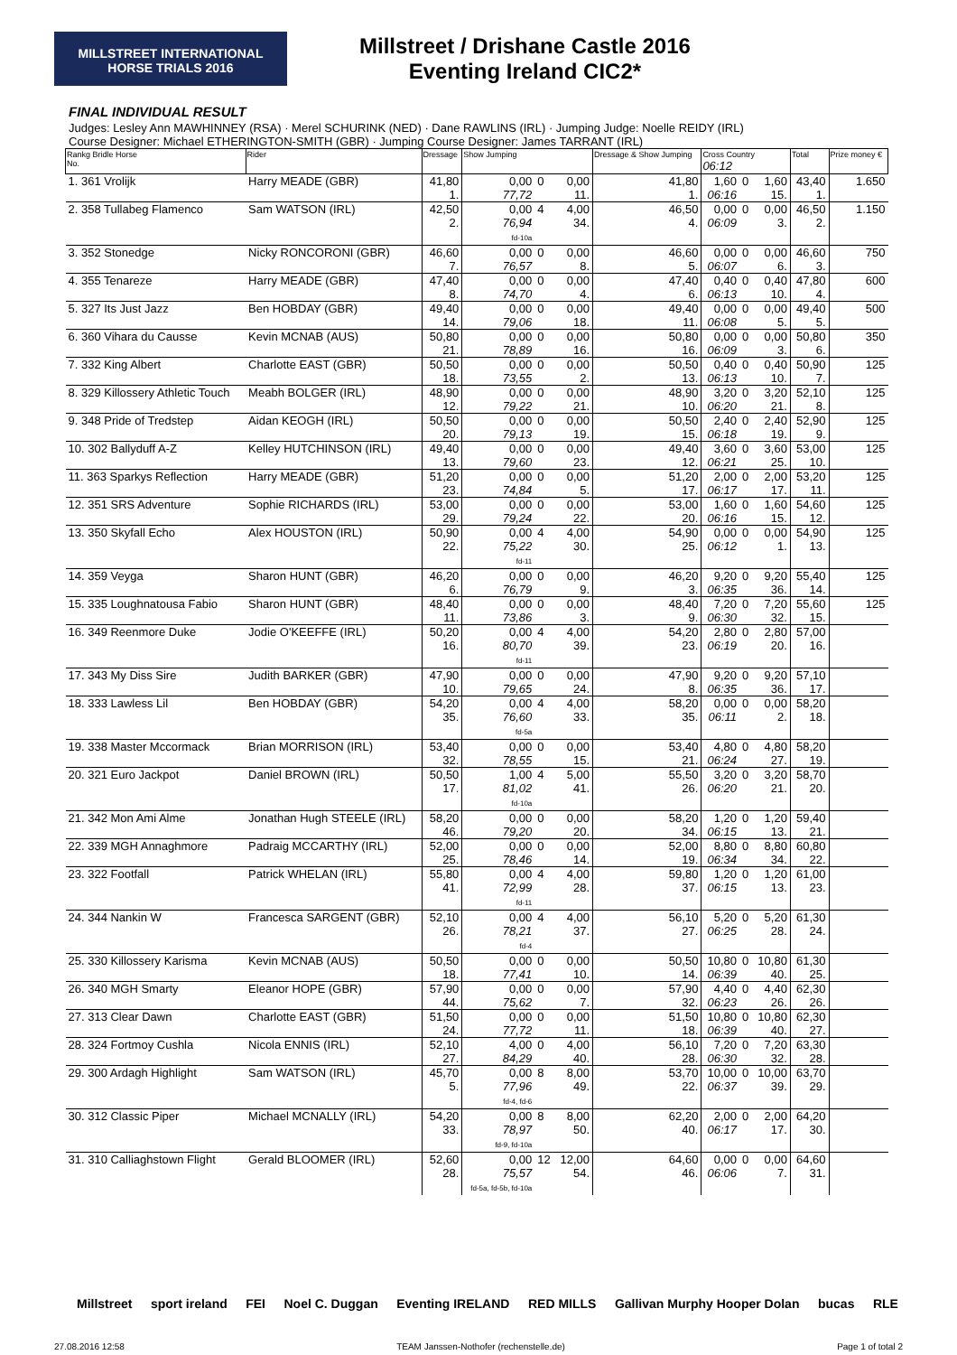MILLSTREET INTERNATIONAL
HORSE TRIALS 2016
Millstreet / Drishane Castle 2016
Eventing Ireland CIC2*
FINAL INDIVIDUAL RESULT
Judges: Lesley Ann MAWHINNEY (RSA) · Merel SCHURINK (NED) · Dane RAWLINS (IRL) · Jumping Judge: Noelle REIDY (IRL)
Course Designer: Michael ETHERINGTON-SMITH (GBR) · Jumping Course Designer: James TARRANT (IRL)
| Rankg Bridle Horse No. | Rider | Dressage | Show Jumping | | | Dressage & Show Jumping | Cross Country 06:12 | | | Total | Prize money € |
| --- | --- | --- | --- | --- | --- | --- | --- | --- | --- | --- | --- |
| 1. 361 Vrolijk | Harry MEADE (GBR) | 41,80 1. | 0,00 77,72 | 0 | 0,00 11. | 41,80 1. | 1,60 06:16 | 0 | 1,60 15. | 43,40 1. | 1.650 |
| 2. 358 Tullabeg Flamenco | Sam WATSON (IRL) | 42,50 2. | 0,00 76,94 fd-10a | 4 | 4,00 34. | 46,50 4. | 0,00 06:09 | 0 | 0,00 3. | 46,50 2. | 1.150 |
| 3. 352 Stonedge | Nicky RONCORONI (GBR) | 46,60 7. | 0,00 76,57 | 0 | 0,00 8. | 46,60 5. | 0,00 06:07 | 0 | 0,00 6. | 46,60 3. | 750 |
| 4. 355 Tenareze | Harry MEADE (GBR) | 47,40 8. | 0,00 74,70 | 0 | 0,00 4. | 47,40 6. | 0,40 06:13 | 0 | 0,40 10. | 47,80 4. | 600 |
| 5. 327 Its Just Jazz | Ben HOBDAY (GBR) | 49,40 14. | 0,00 79,06 | 0 | 0,00 18. | 49,40 11. | 0,00 06:08 | 0 | 0,00 5. | 49,40 5. | 500 |
| 6. 360 Vihara du Causse | Kevin MCNAB (AUS) | 50,80 21. | 0,00 78,89 | 0 | 0,00 16. | 50,80 16. | 0,00 06:09 | 0 | 0,00 3. | 50,80 6. | 350 |
| 7. 332 King Albert | Charlotte EAST (GBR) | 50,50 18. | 0,00 73,55 | 0 | 0,00 2. | 50,50 13. | 0,40 06:13 | 0 | 0,40 10. | 50,90 7. | 125 |
| 8. 329 Killossery Athletic Touch | Meabh BOLGER (IRL) | 48,90 12. | 0,00 79,22 | 0 | 0,00 21. | 48,90 10. | 3,20 06:20 | 0 | 3,20 21. | 52,10 8. | 125 |
| 9. 348 Pride of Tredstep | Aidan KEOGH (IRL) | 50,50 20. | 0,00 79,13 | 0 | 0,00 19. | 50,50 15. | 2,40 06:18 | 0 | 2,40 19. | 52,90 9. | 125 |
| 10. 302 Ballyduff A-Z | Kelley HUTCHINSON (IRL) | 49,40 13. | 0,00 79,60 | 0 | 0,00 23. | 49,40 12. | 3,60 06:21 | 0 | 3,60 25. | 53,00 10. | 125 |
| 11. 363 Sparkys Reflection | Harry MEADE (GBR) | 51,20 23. | 0,00 74,84 | 0 | 0,00 5. | 51,20 17. | 2,00 06:17 | 0 | 2,00 17. | 53,20 11. | 125 |
| 12. 351 SRS Adventure | Sophie RICHARDS (IRL) | 53,00 29. | 0,00 79,24 | 0 | 0,00 22. | 53,00 20. | 1,60 06:16 | 0 | 1,60 15. | 54,60 12. | 125 |
| 13. 350 Skyfall Echo | Alex HOUSTON (IRL) | 50,90 22. | 0,00 75,22 fd-11 | 4 | 4,00 30. | 54,90 25. | 0,00 06:12 | 0 | 0,00 1. | 54,90 13. | 125 |
| 14. 359 Veyga | Sharon HUNT (GBR) | 46,20 6. | 0,00 76,79 | 0 | 0,00 9. | 46,20 3. | 9,20 06:35 | 0 | 9,20 36. | 55,40 14. | 125 |
| 15. 335 Loughnatousa Fabio | Sharon HUNT (GBR) | 48,40 11. | 0,00 73,86 | 0 | 0,00 3. | 48,40 9. | 7,20 06:30 | 0 | 7,20 32. | 55,60 15. | 125 |
| 16. 349 Reenmore Duke | Jodie O'KEEFFE (IRL) | 50,20 16. | 0,00 80,70 fd-11 | 4 | 4,00 39. | 54,20 23. | 2,80 06:19 | 0 | 2,80 20. | 57,00 16. | |
| 17. 343 My Diss Sire | Judith BARKER (GBR) | 47,90 10. | 0,00 79,65 | 0 | 0,00 24. | 47,90 8. | 9,20 06:35 | 0 | 9,20 36. | 57,10 17. | |
| 18. 333 Lawless Lil | Ben HOBDAY (GBR) | 54,20 35. | 0,00 76,60 fd-5a | 4 | 4,00 33. | 58,20 35. | 0,00 06:11 | 0 | 0,00 2. | 58,20 18. | |
| 19. 338 Master Mccormack | Brian MORRISON (IRL) | 53,40 32. | 0,00 78,55 | 0 | 0,00 15. | 53,40 21. | 4,80 06:24 | 0 | 4,80 27. | 58,20 19. | |
| 20. 321 Euro Jackpot | Daniel BROWN (IRL) | 50,50 17. | 1,00 81,02 fd-10a | 4 | 5,00 41. | 55,50 26. | 3,20 06:20 | 0 | 3,20 21. | 58,70 20. | |
| 21. 342 Mon Ami Alme | Jonathan Hugh STEELE (IRL) | 58,20 46. | 0,00 79,20 | 0 | 0,00 20. | 58,20 34. | 1,20 06:15 | 0 | 1,20 13. | 59,40 21. | |
| 22. 339 MGH Annaghmore | Padraig MCCARTHY (IRL) | 52,00 25. | 0,00 78,46 | 0 | 0,00 14. | 52,00 19. | 8,80 06:34 | 0 | 8,80 34. | 60,80 22. | |
| 23. 322 Footfall | Patrick WHELAN (IRL) | 55,80 41. | 0,00 72,99 fd-11 | 4 | 4,00 28. | 59,80 37. | 1,20 06:15 | 0 | 1,20 13. | 61,00 23. | |
| 24. 344 Nankin W | Francesca SARGENT (GBR) | 52,10 26. | 0,00 78,21 fd-4 | 4 | 4,00 37. | 56,10 27. | 5,20 06:25 | 0 | 5,20 28. | 61,30 24. | |
| 25. 330 Killossery Karisma | Kevin MCNAB (AUS) | 50,50 18. | 0,00 77,41 | 0 | 0,00 10. | 50,50 14. | 10,80 06:39 | 0 | 10,80 40. | 61,30 25. | |
| 26. 340 MGH Smarty | Eleanor HOPE (GBR) | 57,90 44. | 0,00 75,62 | 0 | 0,00 7. | 57,90 32. | 4,40 06:23 | 0 | 4,40 26. | 62,30 26. | |
| 27. 313 Clear Dawn | Charlotte EAST (GBR) | 51,50 24. | 0,00 77,72 | 0 | 0,00 11. | 51,50 18. | 10,80 06:39 | 0 | 10,80 40. | 62,30 27. | |
| 28. 324 Fortmoy Cushla | Nicola ENNIS (IRL) | 52,10 27. | 4,00 84,29 | 0 | 4,00 40. | 56,10 28. | 7,20 06:30 | 0 | 7,20 32. | 63,30 28. | |
| 29. 300 Ardagh Highlight | Sam WATSON (IRL) | 45,70 5. | 0,00 77,96 fd-4, fd-6 | 8 | 8,00 49. | 53,70 22. | 10,00 06:37 | 0 | 10,00 39. | 63,70 29. | |
| 30. 312 Classic Piper | Michael MCNALLY (IRL) | 54,20 33. | 0,00 78,97 fd-9, fd-10a | 8 | 8,00 50. | 62,20 40. | 2,00 06:17 | 0 | 2,00 17. | 64,20 30. | |
| 31. 310 Calliaghstown Flight | Gerald BLOOMER (IRL) | 52,60 28. | 0,00 75,57 fd-5a, fd-5b, fd-10a | 12 | 12,00 54. | 64,60 46. | 0,00 06:06 | 0 | 0,00 7. | 64,60 31. | |
Millstreet sport ireland FEI Noel C. Duggan Eventing IRELAND RED MILLS Gallivan Murphy Hooper Dolan bucas RLE
27.08.2016 12:58 TEAM Janssen-Nothofer (rechenstelle.de) Page 1 of total 2